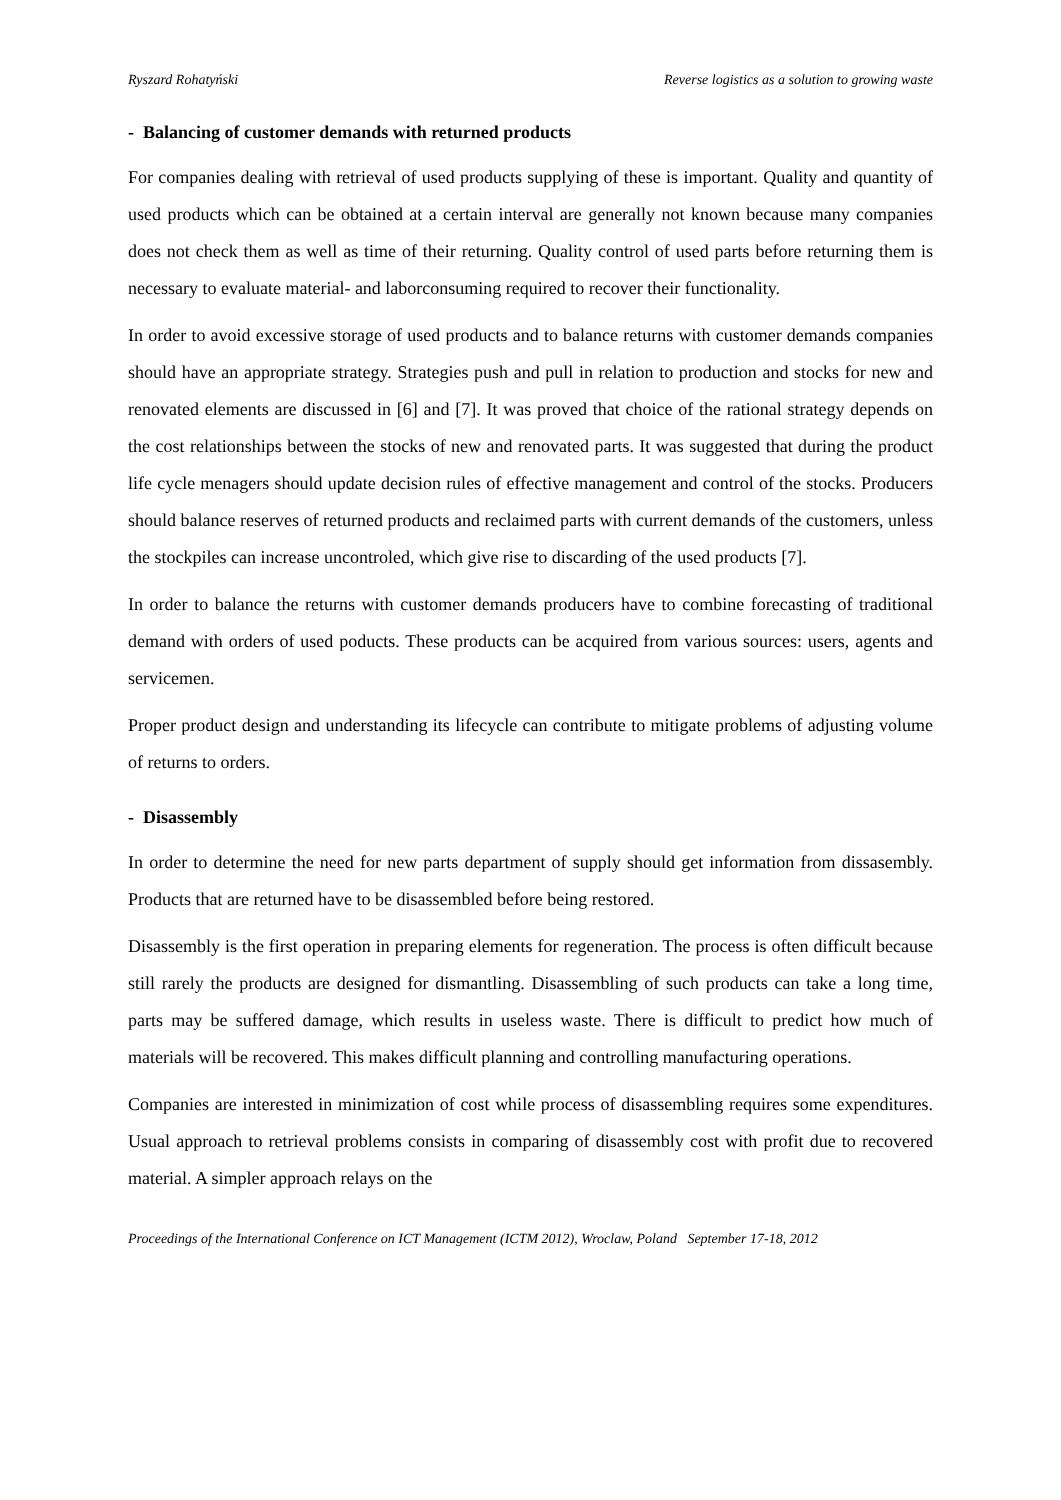Ryszard Rohatyński Reverse logistics as a solution to growing waste
- Balancing of customer demands with returned products
For companies dealing with retrieval of used products supplying of these is important. Quality and quantity of used products which can be obtained at a certain interval are generally not known because many companies does not check them as well as time of their returning. Quality control of used parts before returning them is necessary to evaluate material- and laborconsuming required to recover their functionality.
In order to avoid excessive storage of used products and to balance returns with customer demands companies should have an appropriate strategy. Strategies push and pull in relation to production and stocks for new and renovated elements are discussed in [6] and [7]. It was proved that choice of the rational strategy depends on the cost relationships between the stocks of new and renovated parts. It was suggested that during the product life cycle menagers should update decision rules of effective management and control of the stocks. Producers should balance reserves of returned products and reclaimed parts with current demands of the customers, unless the stockpiles can increase uncontroled, which give rise to discarding of the used products [7].
In order to balance the returns with customer demands producers have to combine forecasting of traditional demand with orders of used poducts. These products can be acquired from various sources: users, agents and servicemen.
Proper product design and understanding its lifecycle can contribute to mitigate problems of adjusting volume of returns to orders.
- Disassembly
In order to determine the need for new parts department of supply should get information from dissasembly. Products that are returned have to be disassembled before being restored.
Disassembly is the first operation in preparing elements for regeneration. The process is often difficult because still rarely the products are designed for dismantling. Disassembling of such products can take a long time, parts may be suffered damage, which results in useless waste. There is difficult to predict how much of materials will be recovered. This makes difficult planning and controlling manufacturing operations.
Companies are interested in minimization of cost while process of disassembling requires some expenditures. Usual approach to retrieval problems consists in comparing of disassembly cost with profit due to recovered material. A simpler approach relays on the
Proceedings of the International Conference on ICT Management (ICTM 2012), Wroclaw, Poland September 17-18, 2012